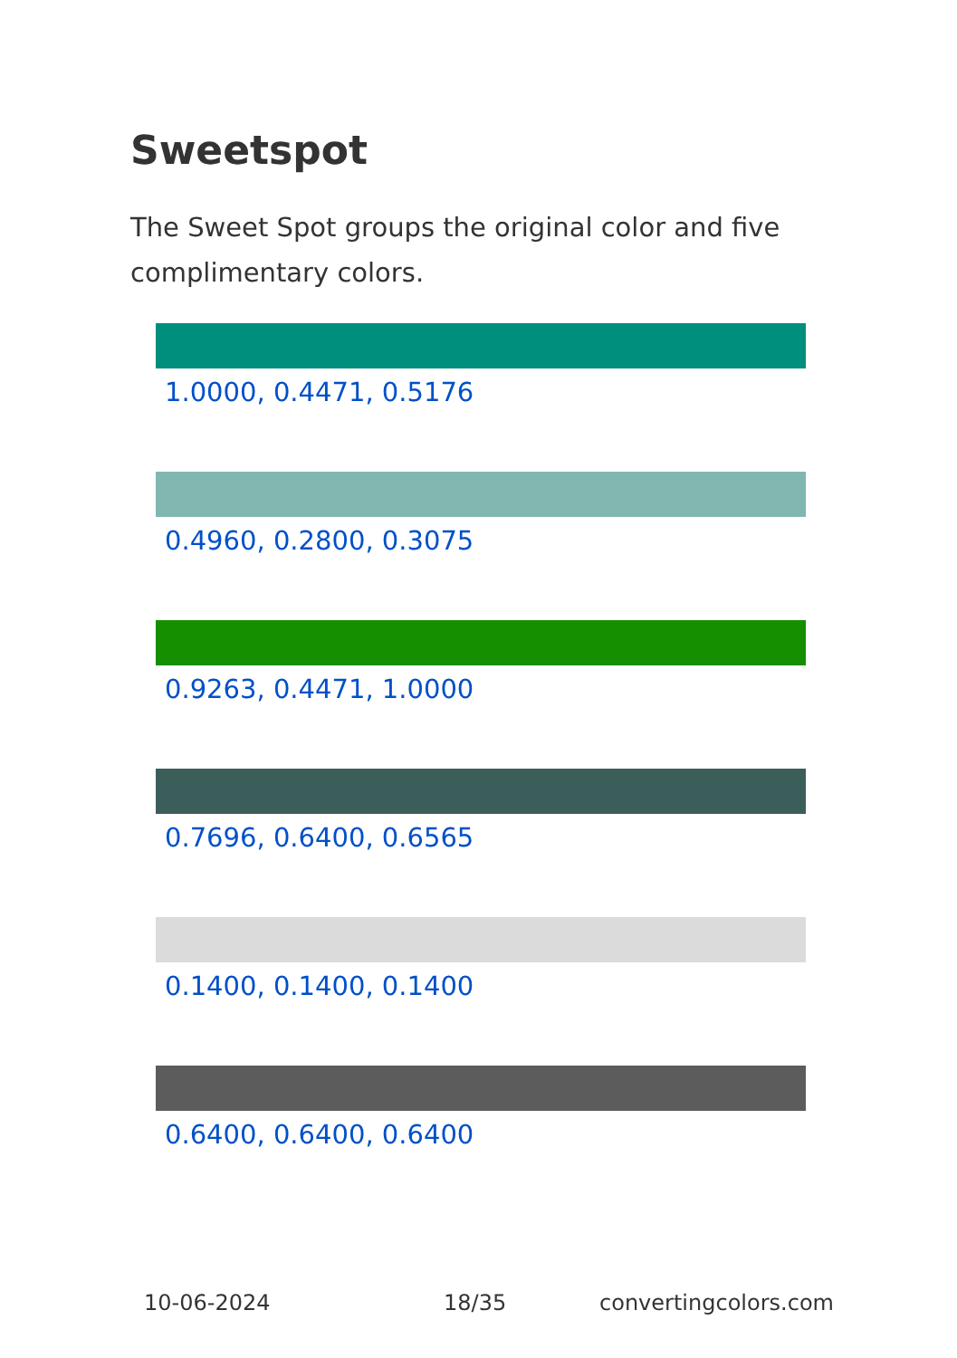Sweetspot
The Sweet Spot groups the original color and five complimentary colors.
1.0000, 0.4471, 0.5176
0.4960, 0.2800, 0.3075
0.9263, 0.4471, 1.0000
0.7696, 0.6400, 0.6565
0.1400, 0.1400, 0.1400
0.6400, 0.6400, 0.6400
10-06-2024 18/35 convertingcolors.com